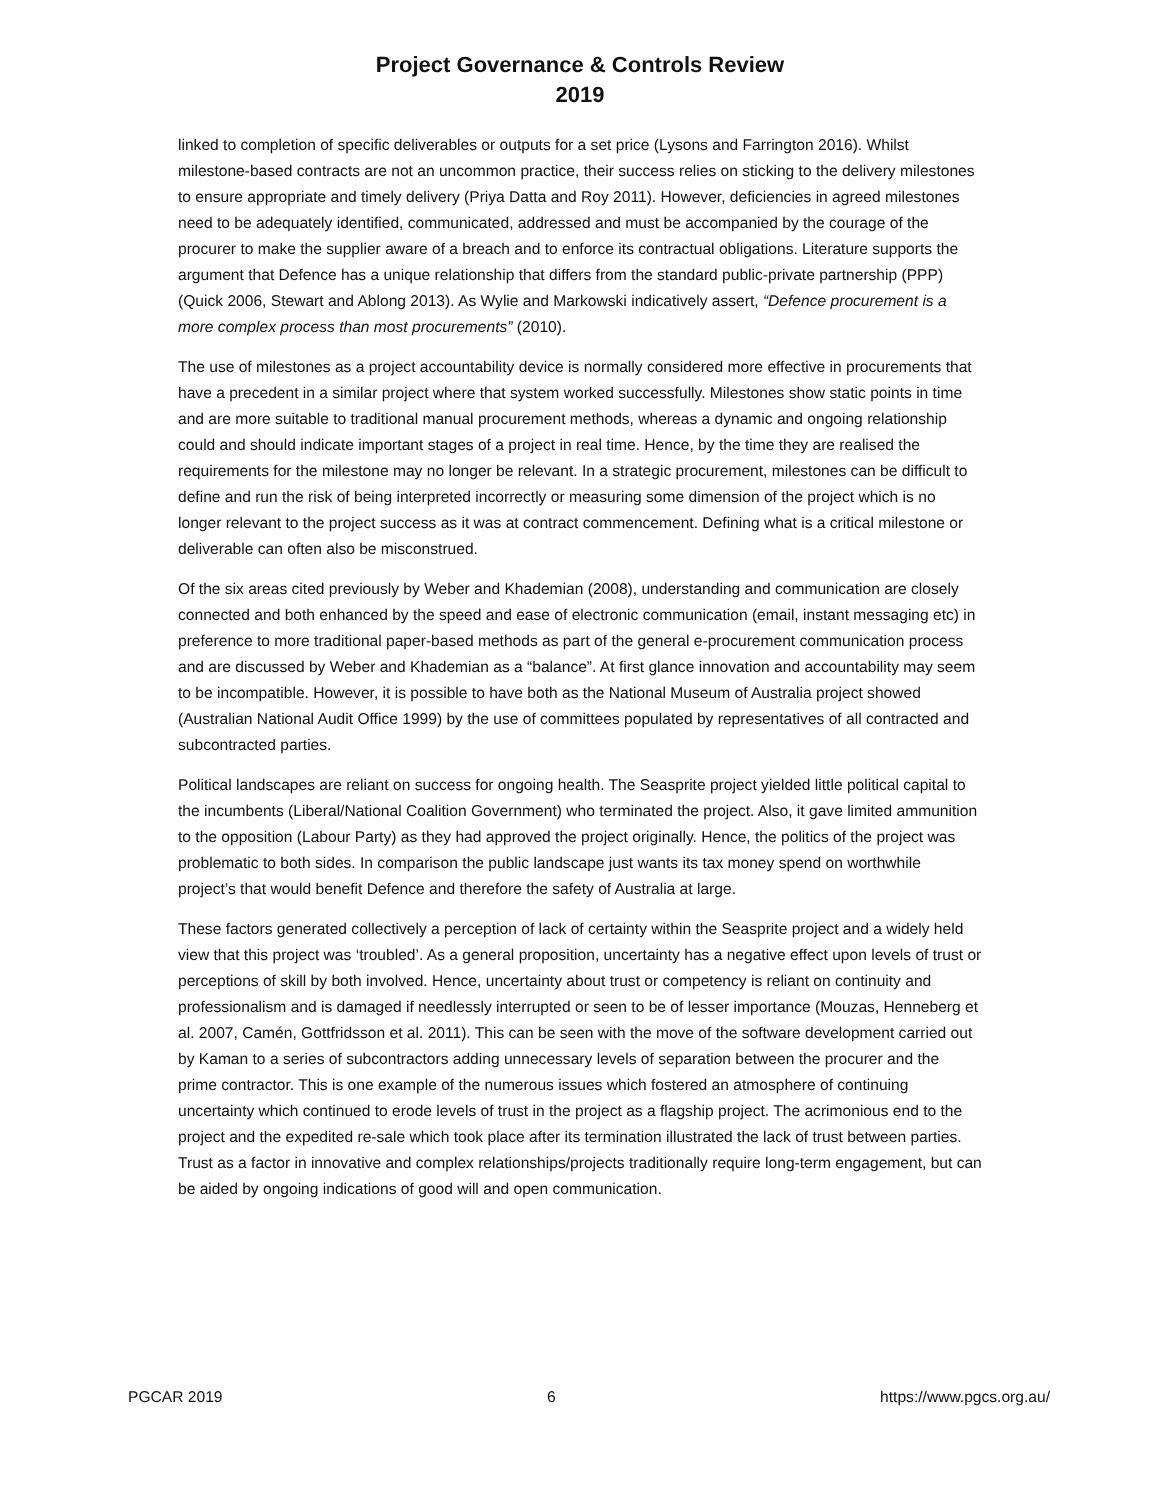Project Governance & Controls Review
2019
linked to completion of specific deliverables or outputs for a set price (Lysons and Farrington 2016). Whilst milestone-based contracts are not an uncommon practice, their success relies on sticking to the delivery milestones to ensure appropriate and timely delivery (Priya Datta and Roy 2011). However, deficiencies in agreed milestones need to be adequately identified, communicated, addressed and must be accompanied by the courage of the procurer to make the supplier aware of a breach and to enforce its contractual obligations. Literature supports the argument that Defence has a unique relationship that differs from the standard public-private partnership (PPP) (Quick 2006, Stewart and Ablong 2013). As Wylie and Markowski indicatively assert, “Defence procurement is a more complex process than most procurements” (2010).
The use of milestones as a project accountability device is normally considered more effective in procurements that have a precedent in a similar project where that system worked successfully. Milestones show static points in time and are more suitable to traditional manual procurement methods, whereas a dynamic and ongoing relationship could and should indicate important stages of a project in real time. Hence, by the time they are realised the requirements for the milestone may no longer be relevant. In a strategic procurement, milestones can be difficult to define and run the risk of being interpreted incorrectly or measuring some dimension of the project which is no longer relevant to the project success as it was at contract commencement. Defining what is a critical milestone or deliverable can often also be misconstrued.
Of the six areas cited previously by Weber and Khademian (2008), understanding and communication are closely connected and both enhanced by the speed and ease of electronic communication (email, instant messaging etc) in preference to more traditional paper-based methods as part of the general e-procurement communication process and are discussed by Weber and Khademian as a “balance”. At first glance innovation and accountability may seem to be incompatible. However, it is possible to have both as the National Museum of Australia project showed (Australian National Audit Office 1999) by the use of committees populated by representatives of all contracted and subcontracted parties.
Political landscapes are reliant on success for ongoing health. The Seasprite project yielded little political capital to the incumbents (Liberal/National Coalition Government) who terminated the project. Also, it gave limited ammunition to the opposition (Labour Party) as they had approved the project originally. Hence, the politics of the project was problematic to both sides. In comparison the public landscape just wants its tax money spend on worthwhile project’s that would benefit Defence and therefore the safety of Australia at large.
These factors generated collectively a perception of lack of certainty within the Seasprite project and a widely held view that this project was ‘troubled’. As a general proposition, uncertainty has a negative effect upon levels of trust or perceptions of skill by both involved. Hence, uncertainty about trust or competency is reliant on continuity and professionalism and is damaged if needlessly interrupted or seen to be of lesser importance (Mouzas, Henneberg et al. 2007, Camén, Gottfridsson et al. 2011). This can be seen with the move of the software development carried out by Kaman to a series of subcontractors adding unnecessary levels of separation between the procurer and the prime contractor. This is one example of the numerous issues which fostered an atmosphere of continuing uncertainty which continued to erode levels of trust in the project as a flagship project. The acrimonious end to the project and the expedited re-sale which took place after its termination illustrated the lack of trust between parties. Trust as a factor in innovative and complex relationships/projects traditionally require long-term engagement, but can be aided by ongoing indications of good will and open communication.
PGCAR 2019 6 https://www.pgcs.org.au/